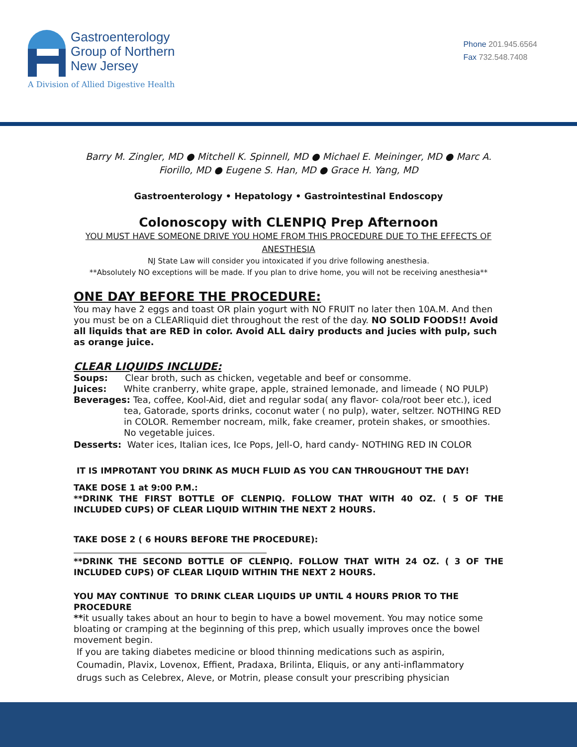Gastroenterology
Group of Northern
New Jersey
A Division of Allied Digestive Health
Phone 201.945.6564
Fax 732.548.7408
Barry M. Zingler, MD ● Mitchell K. Spinnell, MD ● Michael E. Meininger, MD ● Marc A. Fiorillo, MD ● Eugene S. Han, MD ● Grace H. Yang, MD
Gastroenterology • Hepatology • Gastrointestinal Endoscopy
Colonoscopy with CLENPIQ Prep Afternoon
YOU MUST HAVE SOMEONE DRIVE YOU HOME FROM THIS PROCEDURE DUE TO THE EFFECTS OF ANESTHESIA
NJ State Law will consider you intoxicated if you drive following anesthesia.
**Absolutely NO exceptions will be made. If you plan to drive home, you will not be receiving anesthesia**
ONE DAY BEFORE THE PROCEDURE:
You may have 2 eggs and toast OR plain yogurt with NO FRUIT no later then 10A.M. And then you must be on a CLEARliquid diet throughout the rest of the day. NO SOLID FOODS!! Avoid all liquids that are RED in color. Avoid ALL dairy products and jucies with pulp, such as orange juice.
CLEAR LIQUIDS INCLUDE:
Soups: Clear broth, such as chicken, vegetable and beef or consomme.
Juices: White cranberry, white grape, apple, strained lemonade, and limeade ( NO PULP)
Beverages: Tea, coffee, Kool-Aid, diet and regular soda( any flavor- cola/root beer etc.), iced tea, Gatorade, sports drinks, coconut water ( no pulp), water, seltzer. NOTHING RED in COLOR. Remember nocream, milk, fake creamer, protein shakes, or smoothies. No vegetable juices.
Desserts: Water ices, Italian ices, Ice Pops, Jell-O, hard candy- NOTHING RED IN COLOR
IT IS IMPROTANT YOU DRINK AS MUCH FLUID AS YOU CAN THROUGHOUT THE DAY!
TAKE DOSE 1 at 9:00 P.M.:
**DRINK THE FIRST BOTTLE OF CLENPIQ. FOLLOW THAT WITH 40 OZ. ( 5 OF THE INCLUDED CUPS) OF CLEAR LIQUID WITHIN THE NEXT 2 HOURS.
TAKE DOSE 2 ( 6 HOURS BEFORE THE PROCEDURE):
**DRINK THE SECOND BOTTLE OF CLENPIQ. FOLLOW THAT WITH 24 OZ. ( 3 OF THE INCLUDED CUPS) OF CLEAR LIQUID WITHIN THE NEXT 2 HOURS.
YOU MAY CONTINUE TO DRINK CLEAR LIQUIDS UP UNTIL 4 HOURS PRIOR TO THE PROCEDURE
**it usually takes about an hour to begin to have a bowel movement. You may notice some bloating or cramping at the beginning of this prep, which usually improves once the bowel movement begin.
If you are taking diabetes medicine or blood thinning medications such as aspirin,
Coumadin, Plavix, Lovenox, Effient, Pradaxa, Brilinta, Eliquis, or any anti-inflammatory
drugs such as Celebrex, Aleve, or Motrin, please consult your prescribing physician